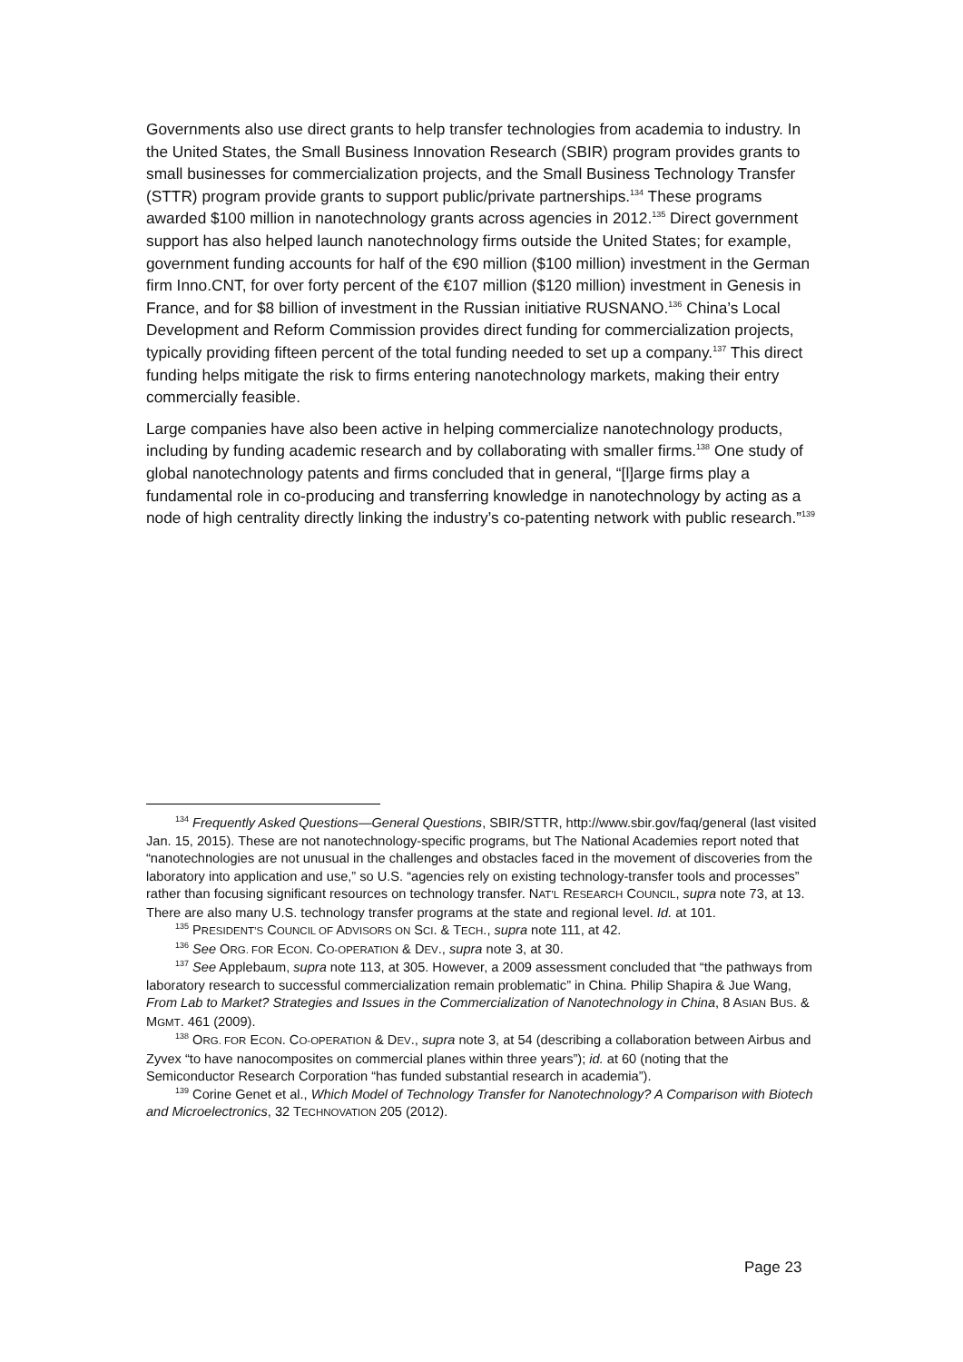Governments also use direct grants to help transfer technologies from academia to industry. In the United States, the Small Business Innovation Research (SBIR) program provides grants to small businesses for commercialization projects, and the Small Business Technology Transfer (STTR) program provide grants to support public/private partnerships.<sup>134</sup> These programs awarded $100 million in nanotechnology grants across agencies in 2012.<sup>135</sup> Direct government support has also helped launch nanotechnology firms outside the United States; for example, government funding accounts for half of the €90 million ($100 million) investment in the German firm Inno.CNT, for over forty percent of the €107 million ($120 million) investment in Genesis in France, and for $8 billion of investment in the Russian initiative RUSNANO.<sup>136</sup> China’s Local Development and Reform Commission provides direct funding for commercialization projects, typically providing fifteen percent of the total funding needed to set up a company.<sup>137</sup> This direct funding helps mitigate the risk to firms entering nanotechnology markets, making their entry commercially feasible.
Large companies have also been active in helping commercialize nanotechnology products, including by funding academic research and by collaborating with smaller firms.<sup>138</sup> One study of global nanotechnology patents and firms concluded that in general, “[l]arge firms play a fundamental role in co-producing and transferring knowledge in nanotechnology by acting as a node of high centrality directly linking the industry’s co-patenting network with public research.”<sup>139</sup>
<sup>134</sup> Frequently Asked Questions—General Questions, SBIR/STTR, http://www.sbir.gov/faq/general (last visited Jan. 15, 2015). These are not nanotechnology-specific programs, but The National Academies report noted that “nanotechnologies are not unusual in the challenges and obstacles faced in the movement of discoveries from the laboratory into application and use,” so U.S. “agencies rely on existing technology-transfer tools and processes” rather than focusing significant resources on technology transfer. NAT’L RESEARCH COUNCIL, supra note 73, at 13. There are also many U.S. technology transfer programs at the state and regional level. Id. at 101.
<sup>135</sup> PRESIDENT’S COUNCIL OF ADVISORS ON SCI. & TECH., supra note 111, at 42.
<sup>136</sup> See ORG. FOR ECON. CO-OPERATION & DEV., supra note 3, at 30.
<sup>137</sup> See Applebaum, supra note 113, at 305. However, a 2009 assessment concluded that “the pathways from laboratory research to successful commercialization remain problematic” in China. Philip Shapira & Jue Wang, From Lab to Market? Strategies and Issues in the Commercialization of Nanotechnology in China, 8 ASIAN BUS. & MGMT. 461 (2009).
<sup>138</sup> ORG. FOR ECON. CO-OPERATION & DEV., supra note 3, at 54 (describing a collaboration between Airbus and Zyvex “to have nanocomposites on commercial planes within three years”); id. at 60 (noting that the Semiconductor Research Corporation “has funded substantial research in academia”).
<sup>139</sup> Corine Genet et al., Which Model of Technology Transfer for Nanotechnology? A Comparison with Biotech and Microelectronics, 32 TECHNOVATION 205 (2012).
Page 23